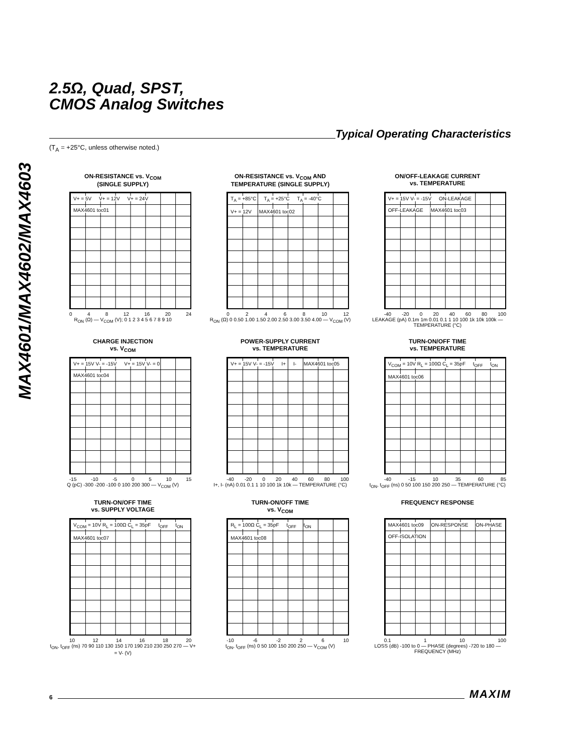MAX4601/MAX4602/MAX4603
2.5Ω, Quad, SPST,
CMOS Analog Switches
Typical Operating Characteristics
(T<sub>A</sub> = +25°C, unless otherwise noted.)
ON-RESISTANCE vs. V<sub>COM</sub>
(SINGLE SUPPLY)
V+ = 5V V+ = 12V V+ = 24V MAX4601 toc01
048 12 16 20 24
R<sub>ON</sub> (Ω) — V<sub>COM</sub> (V); 0 1 2 3 4 5 6 7 8 9 10
ON-RESISTANCE vs. V<sub>COM</sub> AND
TEMPERATURE (SINGLE SUPPLY)
T<sub>A</sub> = +85°C T<sub>A</sub> = +25°C T<sub>A</sub> = -40°C V+ = 12V MAX4601 toc02
02468 10 12
R<sub>ON</sub> (Ω) 0 0.50 1.00 1.50 2.00 2.50 3.00 3.50 4.00 — V<sub>COM</sub> (V)
ON/OFF-LEAKAGE CURRENT
vs. TEMPERATURE
V+ = 15V V- = -15V ON-LEAKAGE OFF-LEAKAGE MAX4601 toc03
-40 -20 0 20 40 60 80 100
LEAKAGE (pA) 0.1m 1m 0.01 0.1 1 10 100 1k 10k 100k — TEMPERATURE (°C)
CHARGE INJECTION
vs. V<sub>COM</sub>
V+ = 15V V- = -15V V+ = 15V V- = 0 MAX4601 toc04
-15 -10 -5 05 10 15
Q (pC) -300 -200 -100 0 100 200 300 — V<sub>COM</sub> (V)
POWER-SUPPLY CURRENT
vs. TEMPERATURE
V+ = 15V V- = -15V I+ I- MAX4601 toc05
-40 -20 0 20 40 60 80 100
I+, I- (nA) 0.01 0.1 1 10 100 1k 10k — TEMPERATURE (°C)
TURN-ON/OFF TIME
vs. TEMPERATURE
V<sub>COM</sub> = 10V R<sub>L</sub> = 100Ω C<sub>L</sub> = 35pF t<sub>OFF</sub> t<sub>ON</sub> MAX4601 toc06
-40 -15 10 35 60 85
t<sub>ON</sub>, t<sub>OFF</sub> (ns) 0 50 100 150 200 250 — TEMPERATURE (°C)
TURN-ON/OFF TIME
vs. SUPPLY VOLTAGE
V<sub>COM</sub> = 10V R<sub>L</sub> = 100Ω C<sub>L</sub> = 35pF t<sub>OFF</sub> t<sub>ON</sub> MAX4601 toc07
10 12 14 16 18 20
t<sub>ON</sub>, t<sub>OFF</sub> (ns) 70 90 110 130 150 170 190 210 230 250 270 — V+ = V- (V)
TURN-ON/OFF TIME
vs. V<sub>COM</sub>
R<sub>L</sub> = 100Ω C<sub>L</sub> = 35pF t<sub>OFF</sub> t<sub>ON</sub> MAX4601 toc08
-10 -6 -2 26 10
t<sub>ON</sub>, t<sub>OFF</sub> (ns) 0 50 100 150 200 250 — V<sub>COM</sub> (V)
FREQUENCY RESPONSE
MAX4601 toc09 ON-RESPONSE ON-PHASE OFF-ISOLATION
0.1 1 10 100
LOSS (dB) -100 to 0 — PHASE (degrees) -720 to 180 — FREQUENCY (MHz)
6
MAXIM